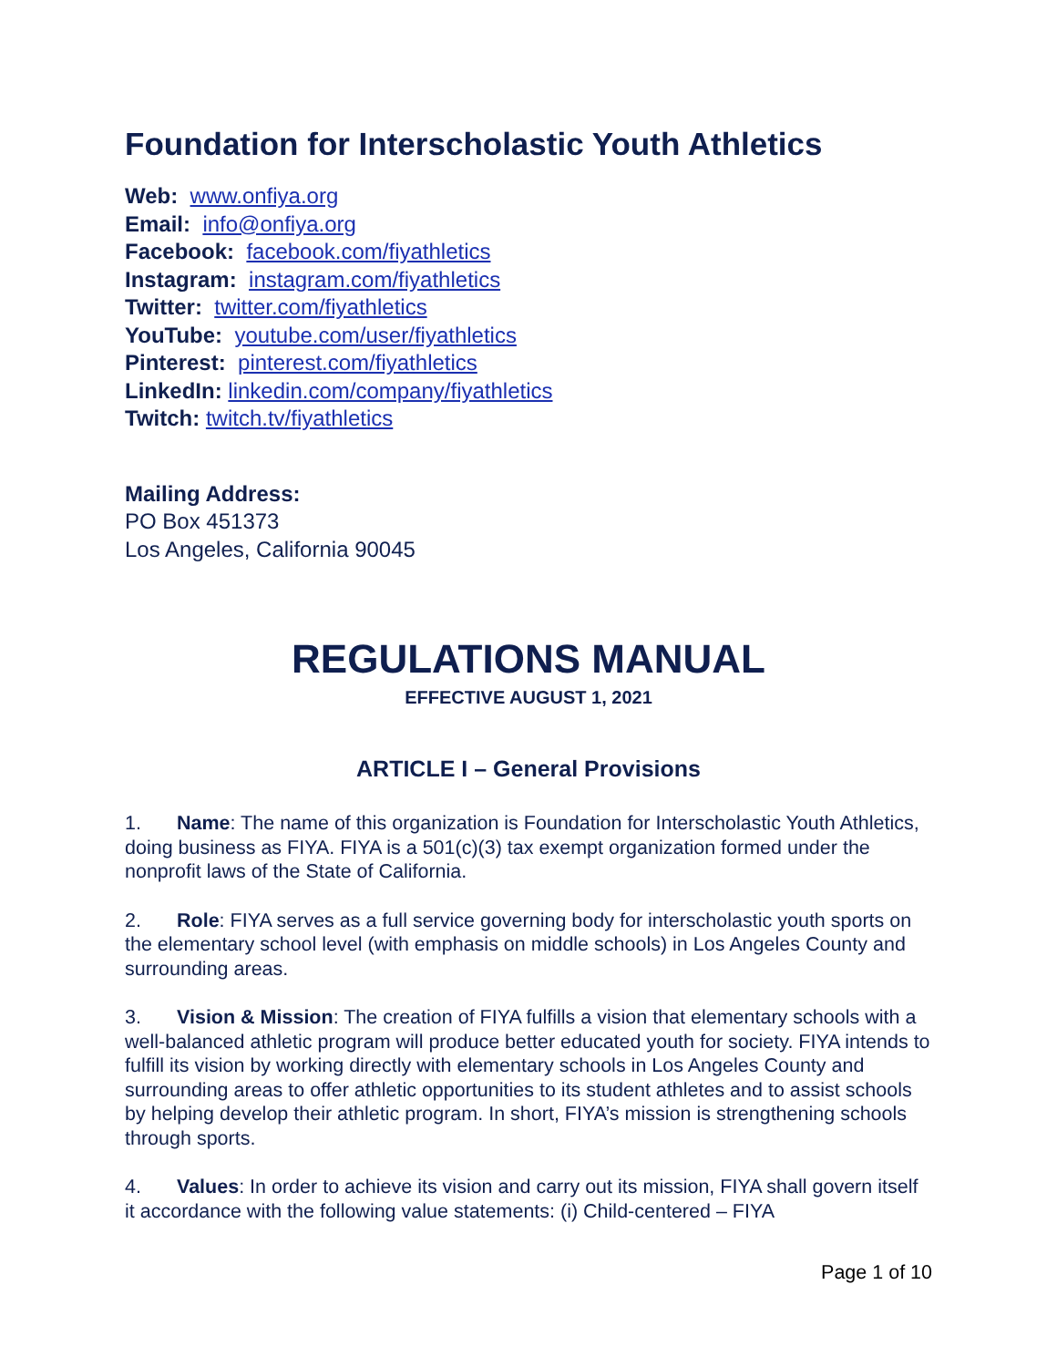Foundation for Interscholastic Youth Athletics
Web: www.onfiya.org
Email: info@onfiya.org
Facebook: facebook.com/fiyathletics
Instagram: instagram.com/fiyathletics
Twitter: twitter.com/fiyathletics
YouTube: youtube.com/user/fiyathletics
Pinterest: pinterest.com/fiyathletics
LinkedIn: linkedin.com/company/fiyathletics
Twitch: twitch.tv/fiyathletics
Mailing Address:
PO Box 451373
Los Angeles, California 90045
REGULATIONS MANUAL
EFFECTIVE AUGUST 1, 2021
ARTICLE I – General Provisions
1. Name: The name of this organization is Foundation for Interscholastic Youth Athletics, doing business as FIYA. FIYA is a 501(c)(3) tax exempt organization formed under the nonprofit laws of the State of California.
2. Role: FIYA serves as a full service governing body for interscholastic youth sports on the elementary school level (with emphasis on middle schools) in Los Angeles County and surrounding areas.
3. Vision & Mission: The creation of FIYA fulfills a vision that elementary schools with a well-balanced athletic program will produce better educated youth for society. FIYA intends to fulfill its vision by working directly with elementary schools in Los Angeles County and surrounding areas to offer athletic opportunities to its student athletes and to assist schools by helping develop their athletic program. In short, FIYA’s mission is strengthening schools through sports.
4. Values: In order to achieve its vision and carry out its mission, FIYA shall govern itself it accordance with the following value statements: (i) Child-centered – FIYA
Page 1 of 10